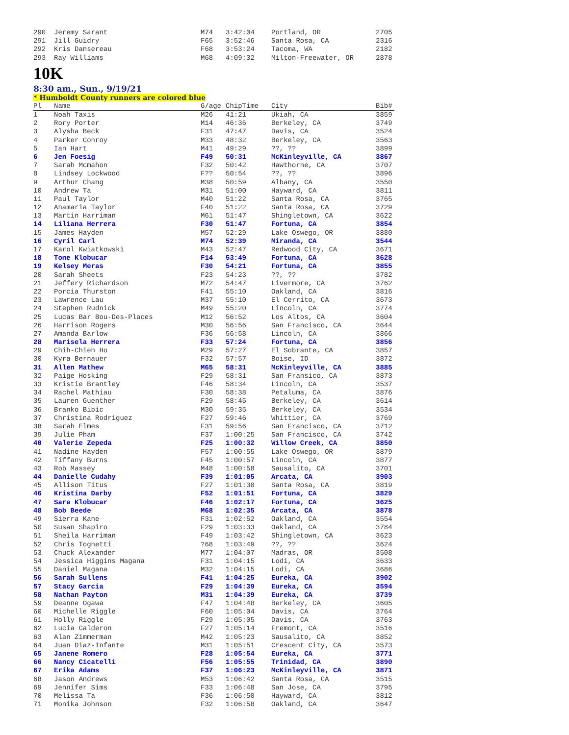| 290 | Jeremy Sarant | M74 | 3:42:04 | Portland, OR | 2705 |
| 291 | Jill Guidry | F65 | 3:52:46 | Santa Rosa, CA | 2316 |
| 292 | Kris Dansereau | F68 | 3:53:24 | Tacoma, WA | 2182 |
| 293 | Ray Williams | M68 | 4:09:32 | Milton-Freewater, OR | 2878 |
10K
8:30 am., Sun., 9/19/21
* Humboldt County runners are colored blue
| Pl | Name | G/age | ChipTime | City | Bib# |
| --- | --- | --- | --- | --- | --- |
| 1 | Noah Taxis | M26 | 41:21 | Ukiah, CA | 3859 |
| 2 | Rory Porter | M14 | 46:36 | Berkeley, CA | 3749 |
| 3 | Alysha Beck | F31 | 47:47 | Davis, CA | 3524 |
| 4 | Parker Conroy | M33 | 48:32 | Berkeley, CA | 3563 |
| 5 | Ian Hart | M41 | 49:29 | ??, ?? | 3899 |
| 6 | Jen Foesig | F49 | 50:31 | McKinleyville, CA | 3867 |
| 7 | Sarah Mcmahon | F32 | 50:42 | Hawthorne, CA | 3707 |
| 8 | Lindsey Lockwood | F?? | 50:54 | ??, ?? | 3896 |
| 9 | Arthur Chang | M38 | 50:59 | Albany, CA | 3550 |
| 10 | Andrew Ta | M31 | 51:00 | Hayward, CA | 3811 |
| 11 | Paul Taylor | M40 | 51:22 | Santa Rosa, CA | 3765 |
| 12 | Anamaria Taylor | F40 | 51:22 | Santa Rosa, CA | 3729 |
| 13 | Martin Harriman | M61 | 51:47 | Shingletown, CA | 3622 |
| 14 | Liliana Herrera | F30 | 51:47 | Fortuna, CA | 3854 |
| 15 | James Hayden | M57 | 52:29 | Lake Oswego, OR | 3880 |
| 16 | Cyril Carl | M74 | 52:39 | Miranda, CA | 3544 |
| 17 | Karol Kwiatkowski | M43 | 52:47 | Redwood City, CA | 3671 |
| 18 | Tone Klobucar | F14 | 53:49 | Fortuna, CA | 3628 |
| 19 | Kelsey Meras | F30 | 54:21 | Fortuna, CA | 3855 |
| 20 | Sarah Sheets | F23 | 54:23 | ??, ?? | 3782 |
| 21 | Jeffery Richardson | M72 | 54:47 | Livermore, CA | 3762 |
| 22 | Porcia Thurston | F41 | 55:10 | Oakland, CA | 3816 |
| 23 | Lawrence Lau | M37 | 55:10 | El Cerrito, CA | 3673 |
| 24 | Stephen Rudnick | M49 | 55:20 | Lincoln, CA | 3774 |
| 25 | Lucas Bar Bou-Des-Places | M12 | 56:52 | Los Altos, CA | 3604 |
| 26 | Harrison Rogers | M30 | 56:56 | San Francisco, CA | 3644 |
| 27 | Amanda Barlow | F36 | 56:58 | Lincoln, CA | 3866 |
| 28 | Marisela Herrera | F33 | 57:24 | Fortuna, CA | 3856 |
| 29 | Chih-Chieh Ho | M29 | 57:27 | El Sobrante, CA | 3857 |
| 30 | Kyra Bernauer | F32 | 57:57 | Boise, ID | 3872 |
| 31 | Allen Mathew | M65 | 58:31 | McKinleyville, CA | 3885 |
| 32 | Paige Hosking | F29 | 58:31 | San Fransico, CA | 3873 |
| 33 | Kristie Brantley | F46 | 58:34 | Lincoln, CA | 3537 |
| 34 | Rachel Mathiau | F30 | 58:38 | Petaluma, CA | 3876 |
| 35 | Lauren Guenther | F29 | 58:45 | Berkeley, CA | 3614 |
| 36 | Branko Bibic | M30 | 59:35 | Berkeley, CA | 3534 |
| 37 | Christina Rodriguez | F27 | 59:46 | Whittier, CA | 3769 |
| 38 | Sarah Elmes | F31 | 59:56 | San Francisco, CA | 3712 |
| 39 | Julie Pham | F37 | 1:00:25 | San Francisco, CA | 3742 |
| 40 | Valerie Zepeda | F25 | 1:00:32 | Willow Creek, CA | 3850 |
| 41 | Nadine Hayden | F57 | 1:00:55 | Lake Oswego, OR | 3879 |
| 42 | Tiffany Burns | F45 | 1:00:57 | Lincoln, CA | 3877 |
| 43 | Rob Massey | M48 | 1:00:58 | Sausalito, CA | 3701 |
| 44 | Danielle Cudahy | F39 | 1:01:05 | Arcata, CA | 3903 |
| 45 | Allison Titus | F27 | 1:01:30 | Santa Rosa, CA | 3819 |
| 46 | Kristina Darby | F52 | 1:01:51 | Fortuna, CA | 3829 |
| 47 | Sara Klobucar | F46 | 1:02:17 | Fortuna, CA | 3625 |
| 48 | Bob Beede | M68 | 1:02:35 | Arcata, CA | 3878 |
| 49 | Sierra Kane | F31 | 1:02:52 | Oakland, CA | 3554 |
| 50 | Susan Shapiro | F29 | 1:03:33 | Oakland, CA | 3784 |
| 51 | Sheila Harriman | F49 | 1:03:42 | Shingletown, CA | 3623 |
| 52 | Chris Tognetti | ?68 | 1:03:49 | ??, ?? | 3624 |
| 53 | Chuck Alexander | M77 | 1:04:07 | Madras, OR | 3508 |
| 54 | Jessica Higgins Magana | F31 | 1:04:15 | Lodi, CA | 3633 |
| 55 | Daniel Magana | M32 | 1:04:15 | Lodi, CA | 3686 |
| 56 | Sarah Sullens | F41 | 1:04:25 | Eureka, CA | 3902 |
| 57 | Stacy Garcia | F29 | 1:04:39 | Eureka, CA | 3594 |
| 58 | Nathan Payton | M31 | 1:04:39 | Eureka, CA | 3739 |
| 59 | Deanne Ogawa | F47 | 1:04:48 | Berkeley, CA | 3605 |
| 60 | Michelle Riggle | F60 | 1:05:04 | Davis, CA | 3764 |
| 61 | Holly Riggle | F29 | 1:05:05 | Davis, CA | 3763 |
| 62 | Lucia Calderon | F27 | 1:05:14 | Fremont, CA | 3516 |
| 63 | Alan Zimmerman | M42 | 1:05:23 | Sausalito, CA | 3852 |
| 64 | Juan Diaz-Infante | M31 | 1:05:51 | Crescent City, CA | 3573 |
| 65 | Janene Romero | F28 | 1:05:54 | Eureka, CA | 3771 |
| 66 | Nancy Cicatelli | F56 | 1:05:55 | Trinidad, CA | 3890 |
| 67 | Erika Adams | F37 | 1:06:23 | McKinleyville, CA | 3871 |
| 68 | Jason Andrews | M53 | 1:06:42 | Santa Rosa, CA | 3515 |
| 69 | Jennifer Sims | F33 | 1:06:48 | San Jose, CA | 3795 |
| 70 | Melissa Ta | F36 | 1:06:50 | Hayward, CA | 3812 |
| 71 | Monika Johnson | F32 | 1:06:58 | Oakland, CA | 3647 |